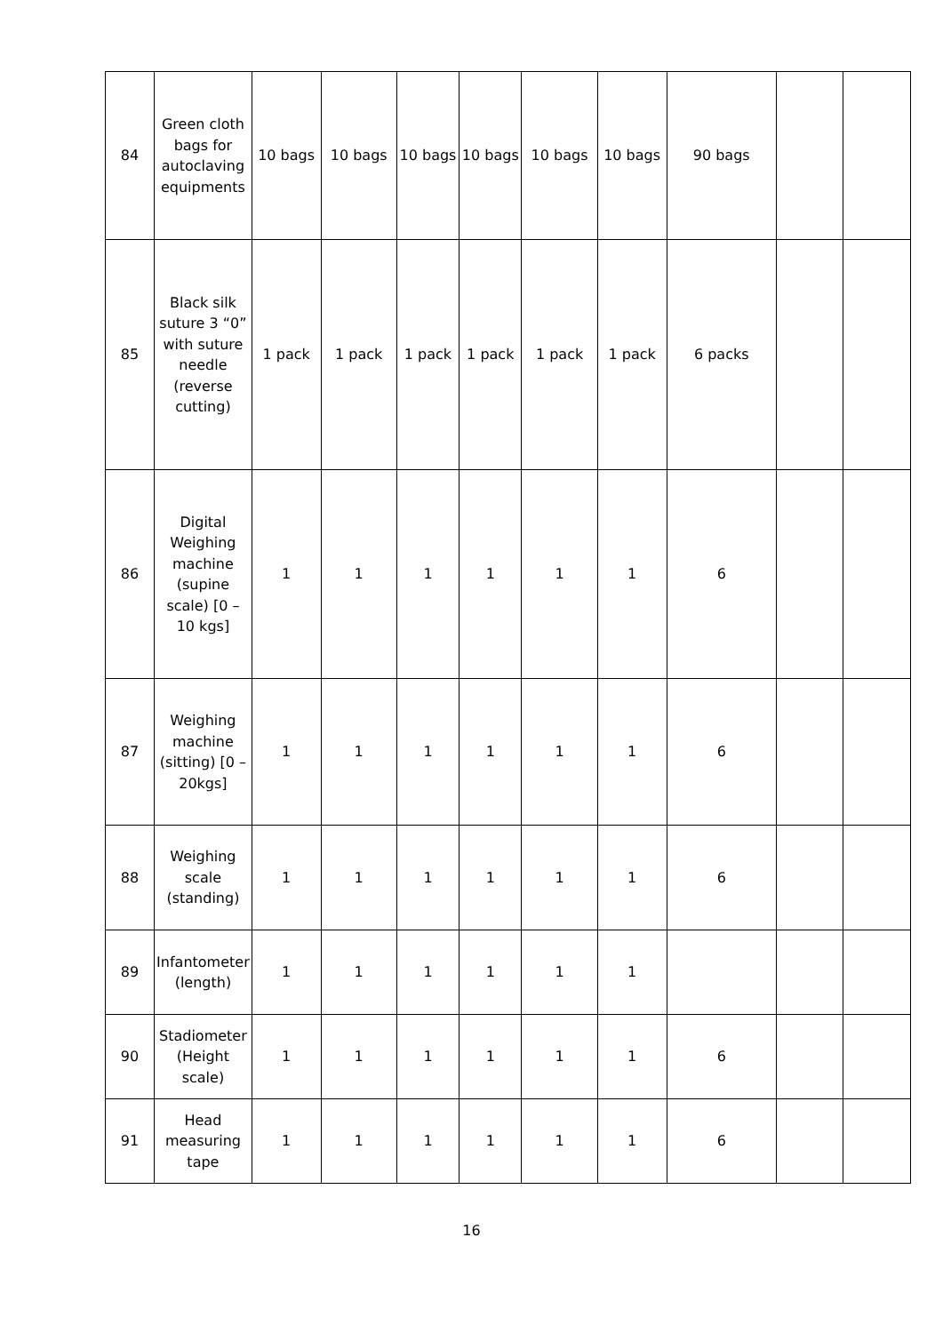| 84 | Green cloth bags for autoclaving equipments | 10 bags | 10 bags | 10 bags | 10 bags | 10 bags | 10 bags | 90 bags | | |
| 85 | Black silk suture 3 “0” with suture needle (reverse cutting) | 1 pack | 1 pack | 1 pack | 1 pack | 1 pack | 1 pack | 6 packs | | |
| 86 | Digital Weighing machine (supine scale) [0 – 10 kgs] | 1 | 1 | 1 | 1 | 1 | 1 | 6 | | |
| 87 | Weighing machine (sitting) [0 – 20kgs] | 1 | 1 | 1 | 1 | 1 | 1 | 6 | | |
| 88 | Weighing scale (standing) | 1 | 1 | 1 | 1 | 1 | 1 | 6 | | |
| 89 | Infantometer (length) | 1 | 1 | 1 | 1 | 1 | 1 | | | |
| 90 | Stadiometer (Height scale) | 1 | 1 | 1 | 1 | 1 | 1 | 6 | | |
| 91 | Head measuring tape | 1 | 1 | 1 | 1 | 1 | 1 | 6 | | |
16